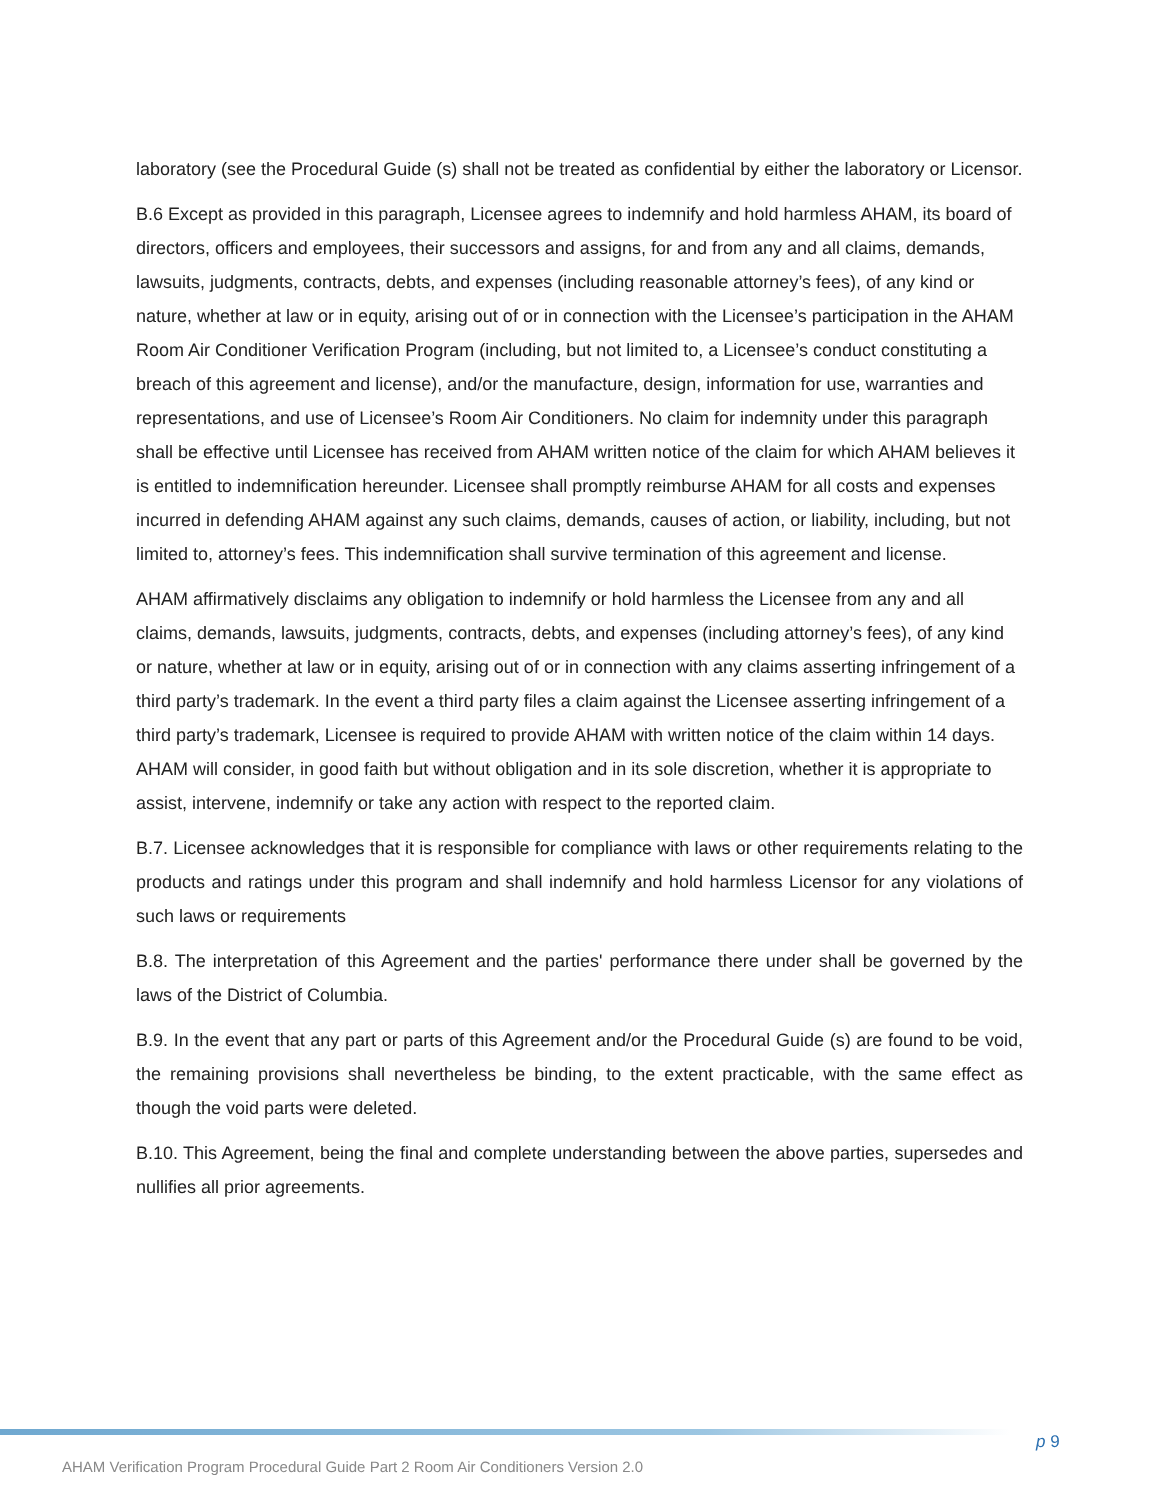laboratory (see the Procedural Guide (s) shall not be treated as confidential by either the laboratory or Licensor.
B.6 Except as provided in this paragraph, Licensee agrees to indemnify and hold harmless AHAM, its board of directors, officers and employees, their successors and assigns, for and from any and all claims, demands, lawsuits, judgments, contracts, debts, and expenses (including reasonable attorney’s fees), of any kind or nature, whether at law or in equity, arising out of or in connection with the Licensee’s participation in the AHAM Room Air Conditioner Verification Program (including, but not limited to, a Licensee’s conduct constituting a breach of this agreement and license), and/or the manufacture, design, information for use, warranties and representations, and use of Licensee’s Room Air Conditioners. No claim for indemnity under this paragraph shall be effective until Licensee has received from AHAM written notice of the claim for which AHAM believes it is entitled to indemnification hereunder. Licensee shall promptly reimburse AHAM for all costs and expenses incurred in defending AHAM against any such claims, demands, causes of action, or liability, including, but not limited to, attorney’s fees. This indemnification shall survive termination of this agreement and license.
AHAM affirmatively disclaims any obligation to indemnify or hold harmless the Licensee from any and all claims, demands, lawsuits, judgments, contracts, debts, and expenses (including attorney’s fees), of any kind or nature, whether at law or in equity, arising out of or in connection with any claims asserting infringement of a third party’s trademark. In the event a third party files a claim against the Licensee asserting infringement of a third party’s trademark, Licensee is required to provide AHAM with written notice of the claim within 14 days. AHAM will consider, in good faith but without obligation and in its sole discretion, whether it is appropriate to assist, intervene, indemnify or take any action with respect to the reported claim.
B.7. Licensee acknowledges that it is responsible for compliance with laws or other requirements relating to the products and ratings under this program and shall indemnify and hold harmless Licensor for any violations of such laws or requirements
B.8. The interpretation of this Agreement and the parties' performance there under shall be governed by the laws of the District of Columbia.
B.9. In the event that any part or parts of this Agreement and/or the Procedural Guide (s) are found to be void, the remaining provisions shall nevertheless be binding, to the extent practicable, with the same effect as though the void parts were deleted.
B.10. This Agreement, being the final and complete understanding between the above parties, supersedes and nullifies all prior agreements.
p 9
AHAM Verification Program Procedural Guide Part 2 Room Air Conditioners Version 2.0